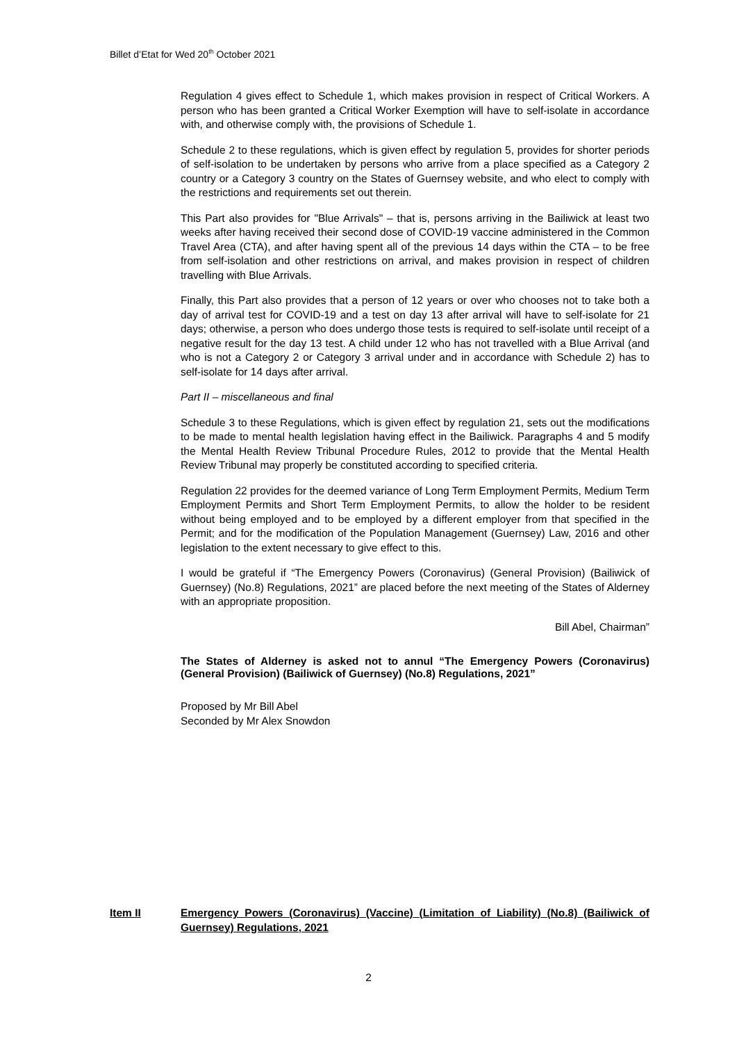Billet d’Etat for Wed 20<sup>th</sup> October 2021
Regulation 4 gives effect to Schedule 1, which makes provision in respect of Critical Workers. A person who has been granted a Critical Worker Exemption will have to self-isolate in accordance with, and otherwise comply with, the provisions of Schedule 1.
Schedule 2 to these regulations, which is given effect by regulation 5, provides for shorter periods of self-isolation to be undertaken by persons who arrive from a place specified as a Category 2 country or a Category 3 country on the States of Guernsey website, and who elect to comply with the restrictions and requirements set out therein.
This Part also provides for "Blue Arrivals" – that is, persons arriving in the Bailiwick at least two weeks after having received their second dose of COVID-19 vaccine administered in the Common Travel Area (CTA), and after having spent all of the previous 14 days within the CTA – to be free from self-isolation and other restrictions on arrival, and makes provision in respect of children travelling with Blue Arrivals.
Finally, this Part also provides that a person of 12 years or over who chooses not to take both a day of arrival test for COVID-19 and a test on day 13 after arrival will have to self-isolate for 21 days; otherwise, a person who does undergo those tests is required to self-isolate until receipt of a negative result for the day 13 test. A child under 12 who has not travelled with a Blue Arrival (and who is not a Category 2 or Category 3 arrival under and in accordance with Schedule 2) has to self-isolate for 14 days after arrival.
Part II – miscellaneous and final
Schedule 3 to these Regulations, which is given effect by regulation 21, sets out the modifications to be made to mental health legislation having effect in the Bailiwick. Paragraphs 4 and 5 modify the Mental Health Review Tribunal Procedure Rules, 2012 to provide that the Mental Health Review Tribunal may properly be constituted according to specified criteria.
Regulation 22 provides for the deemed variance of Long Term Employment Permits, Medium Term Employment Permits and Short Term Employment Permits, to allow the holder to be resident without being employed and to be employed by a different employer from that specified in the Permit; and for the modification of the Population Management (Guernsey) Law, 2016 and other legislation to the extent necessary to give effect to this.
I would be grateful if “The Emergency Powers (Coronavirus) (General Provision) (Bailiwick of Guernsey) (No.8) Regulations, 2021” are placed before the next meeting of the States of Alderney with an appropriate proposition.
Bill Abel, Chairman”
The States of Alderney is asked not to annul “The Emergency Powers (Coronavirus) (General Provision) (Bailiwick of Guernsey) (No.8) Regulations, 2021”
Proposed by Mr Bill Abel
Seconded by Mr Alex Snowdon
Item II Emergency Powers (Coronavirus) (Vaccine) (Limitation of Liability) (No.8) (Bailiwick of Guernsey) Regulations, 2021
2